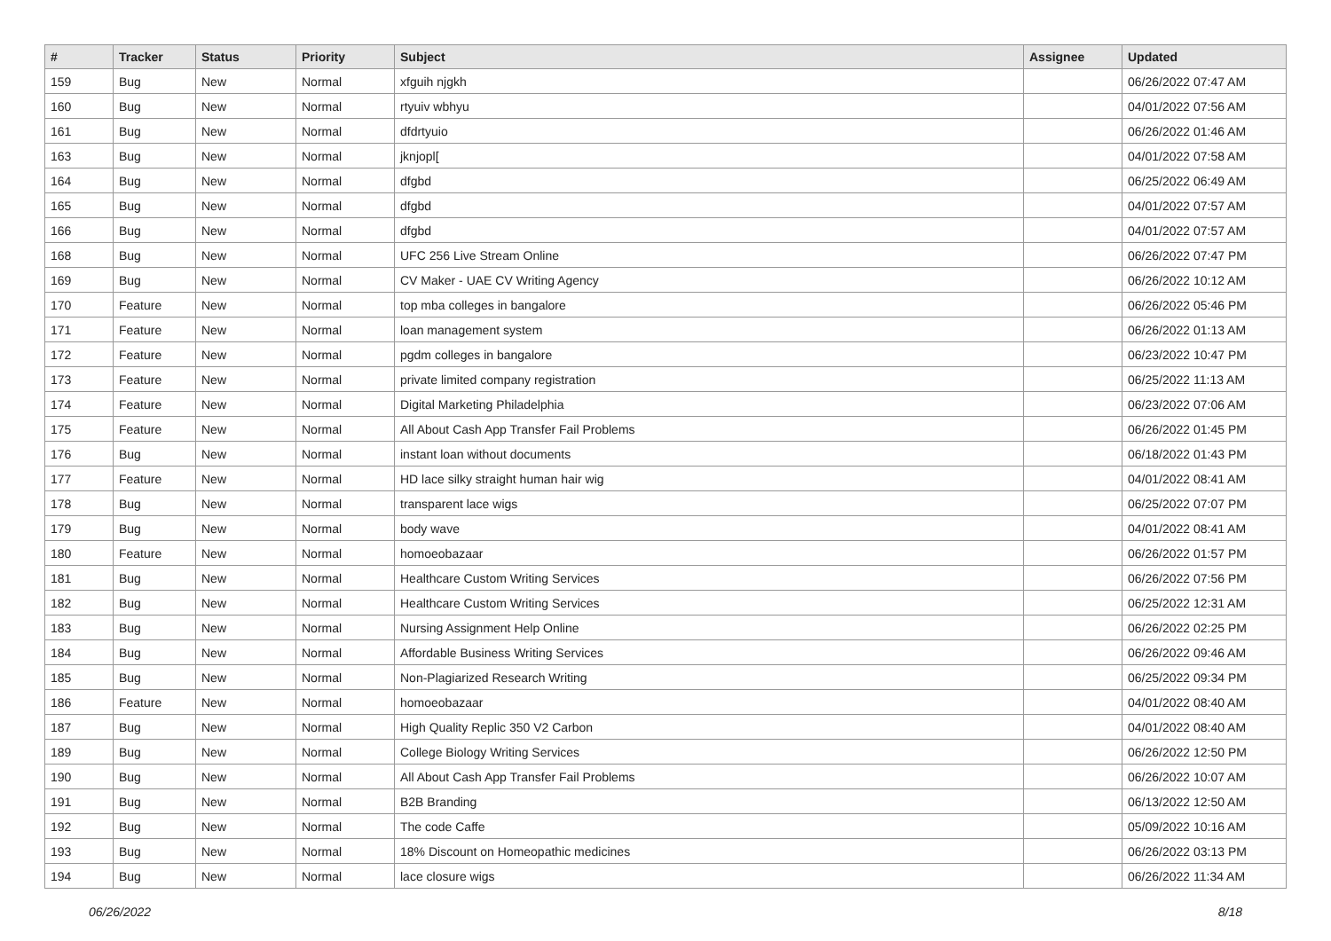| # | Tracker | Status | Priority | Subject | Assignee | Updated |
| --- | --- | --- | --- | --- | --- | --- |
| 159 | Bug | New | Normal | xfguih njgkh | | 06/26/2022 07:47 AM |
| 160 | Bug | New | Normal | rtyuiv wbhyu | | 04/01/2022 07:56 AM |
| 161 | Bug | New | Normal | dfdrtyuio | | 06/26/2022 01:46 AM |
| 163 | Bug | New | Normal | jknjopl[ | | 04/01/2022 07:58 AM |
| 164 | Bug | New | Normal | dfgbd | | 06/25/2022 06:49 AM |
| 165 | Bug | New | Normal | dfgbd | | 04/01/2022 07:57 AM |
| 166 | Bug | New | Normal | dfgbd | | 04/01/2022 07:57 AM |
| 168 | Bug | New | Normal | UFC 256 Live Stream Online | | 06/26/2022 07:47 PM |
| 169 | Bug | New | Normal | CV Maker - UAE CV Writing Agency | | 06/26/2022 10:12 AM |
| 170 | Feature | New | Normal | top mba colleges in bangalore | | 06/26/2022 05:46 PM |
| 171 | Feature | New | Normal | loan management system | | 06/26/2022 01:13 AM |
| 172 | Feature | New | Normal | pgdm colleges in bangalore | | 06/23/2022 10:47 PM |
| 173 | Feature | New | Normal | private limited company registration | | 06/25/2022 11:13 AM |
| 174 | Feature | New | Normal | Digital Marketing Philadelphia | | 06/23/2022 07:06 AM |
| 175 | Feature | New | Normal | All About Cash App Transfer Fail Problems | | 06/26/2022 01:45 PM |
| 176 | Bug | New | Normal | instant loan without documents | | 06/18/2022 01:43 PM |
| 177 | Feature | New | Normal | HD lace silky straight human hair wig | | 04/01/2022 08:41 AM |
| 178 | Bug | New | Normal | transparent lace wigs | | 06/25/2022 07:07 PM |
| 179 | Bug | New | Normal | body wave | | 04/01/2022 08:41 AM |
| 180 | Feature | New | Normal | homoeobazaar | | 06/26/2022 01:57 PM |
| 181 | Bug | New | Normal | Healthcare Custom Writing Services | | 06/26/2022 07:56 PM |
| 182 | Bug | New | Normal | Healthcare Custom Writing Services | | 06/25/2022 12:31 AM |
| 183 | Bug | New | Normal | Nursing Assignment Help Online | | 06/26/2022 02:25 PM |
| 184 | Bug | New | Normal | Affordable Business Writing Services | | 06/26/2022 09:46 AM |
| 185 | Bug | New | Normal | Non-Plagiarized Research Writing | | 06/25/2022 09:34 PM |
| 186 | Feature | New | Normal | homoeobazaar | | 04/01/2022 08:40 AM |
| 187 | Bug | New | Normal | High Quality Replic 350 V2 Carbon | | 04/01/2022 08:40 AM |
| 189 | Bug | New | Normal | College Biology Writing Services | | 06/26/2022 12:50 PM |
| 190 | Bug | New | Normal | All About Cash App Transfer Fail Problems | | 06/26/2022 10:07 AM |
| 191 | Bug | New | Normal | B2B Branding | | 06/13/2022 12:50 AM |
| 192 | Bug | New | Normal | The code Caffe | | 05/09/2022 10:16 AM |
| 193 | Bug | New | Normal | 18% Discount on Homeopathic medicines | | 06/26/2022 03:13 PM |
| 194 | Bug | New | Normal | lace closure wigs | | 06/26/2022 11:34 AM |
06/26/2022 8/18